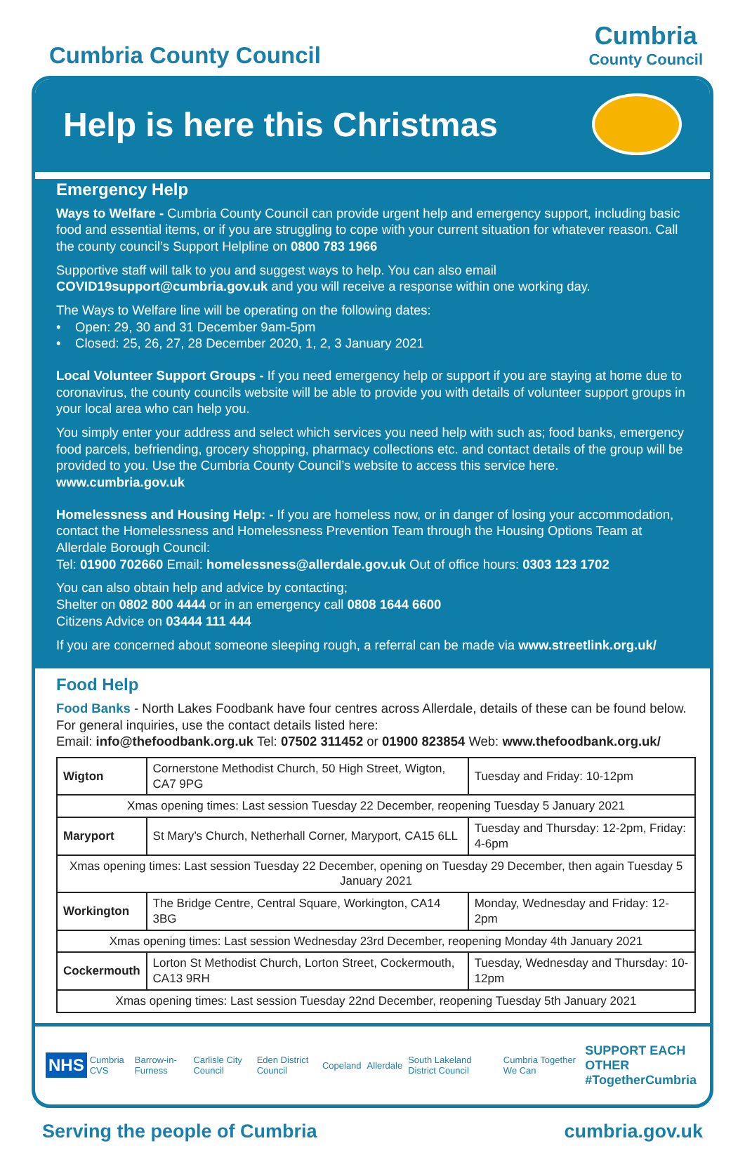Cumbria County Council
Cumbria
County Council
Help is here this Christmas
Emergency Help
Ways to Welfare - Cumbria County Council can provide urgent help and emergency support, including basic food and essential items, or if you are struggling to cope with your current situation for whatever reason. Call the county council’s Support Helpline on 0800 783 1966
Supportive staff will talk to you and suggest ways to help. You can also email COVID19support@cumbria.gov.uk and you will receive a response within one working day.
The Ways to Welfare line will be operating on the following dates:
• Open: 29, 30 and 31 December 9am-5pm
• Closed: 25, 26, 27, 28 December 2020, 1, 2, 3 January 2021
Local Volunteer Support Groups - If you need emergency help or support if you are staying at home due to coronavirus, the county councils website will be able to provide you with details of volunteer support groups in your local area who can help you.
You simply enter your address and select which services you need help with such as; food banks, emergency food parcels, befriending, grocery shopping, pharmacy collections etc. and contact details of the group will be provided to you. Use the Cumbria County Council’s website to access this service here. www.cumbria.gov.uk
Homelessness and Housing Help: - If you are homeless now, or in danger of losing your accommodation, contact the Homelessness and Homelessness Prevention Team through the Housing Options Team at Allerdale Borough Council:
Tel: 01900 702660 Email: homelessness@allerdale.gov.uk Out of office hours: 0303 123 1702
You can also obtain help and advice by contacting;
Shelter on 0802 800 4444 or in an emergency call 0808 1644 6600
Citizens Advice on 03444 111 444
If you are concerned about someone sleeping rough, a referral can be made via www.streetlink.org.uk/
Food Help
Food Banks - North Lakes Foodbank have four centres across Allerdale, details of these can be found below. For general inquiries, use the contact details listed here:
Email: info@thefoodbank.org.uk Tel: 07502 311452 or 01900 823854 Web: www.thefoodbank.org.uk/
| Wigton | Cornerstone Methodist Church, 50 High Street, Wigton, CA7 9PG | Tuesday and Friday: 10-12pm |
| Xmas opening times: Last session Tuesday 22 December, reopening Tuesday 5 January 2021 | | |
| Maryport | St Mary’s Church, Netherhall Corner, Maryport, CA15 6LL | Tuesday and Thursday: 12-2pm, Friday: 4-6pm |
| Xmas opening times: Last session Tuesday 22 December, opening on Tuesday 29 December, then again Tuesday 5 January 2021 | | |
| Workington | The Bridge Centre, Central Square, Workington, CA14 3BG | Monday, Wednesday and Friday: 12-2pm |
| Xmas opening times: Last session Wednesday 23rd December, reopening Monday 4th January 2021 | | |
| Cockermouth | Lorton St Methodist Church, Lorton Street, Cockermouth, CA13 9RH | Tuesday, Wednesday and Thursday: 10-12pm |
| Xmas opening times: Last session Tuesday 22nd December, reopening Tuesday 5th January 2021 | | |
NHS Cumbria CVS Barrow-in-Furness Carlisle City Council Eden District Council Copeland Allerdale South Lakeland District Council Cumbria Together We Can SUPPORT EACH OTHER
#TogetherCumbria
Serving the people of Cumbria cumbria.gov.uk